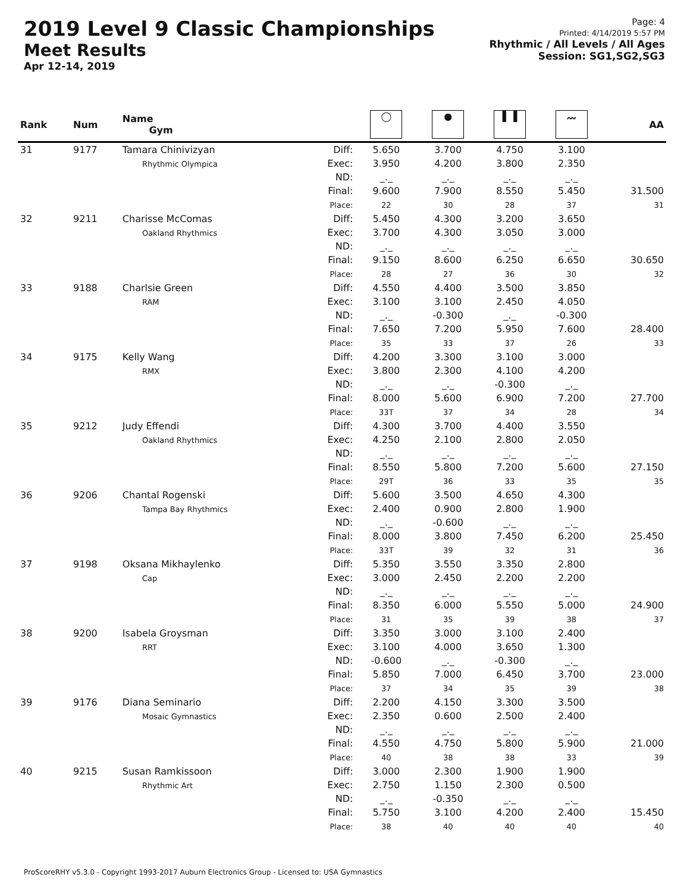2019 Level 9 Classic Championships
Meet Results
Apr 12-14, 2019
Page: 4
Printed: 4/14/2019 5:57 PM
Rhythmic / All Levels / All Ages
Session: SG1,SG2,SG3
| Rank | Num | Name Gym | | ◯ | ● | ▌▐ | 〰 | AA |
| --- | --- | --- | --- | --- | --- | --- | --- | --- |
| 31 | 9177 | Tamara Chinivizyan Rhythmic Olympica | Diff: Exec: ND: Final: Place: | 5.650 3.950 _._ 9.600 22 | 3.700 4.200 _._ 7.900 30 | 4.750 3.800 _._ 8.550 28 | 3.100 2.350 _._ 5.450 37 | 31.500 31 |
| 32 | 9211 | Charisse McComas Oakland Rhythmics | Diff: Exec: ND: Final: Place: | 5.450 3.700 _._ 9.150 28 | 4.300 4.300 _._ 8.600 27 | 3.200 3.050 _._ 6.250 36 | 3.650 3.000 _._ 6.650 30 | 30.650 32 |
| 33 | 9188 | Charlsie Green RAM | Diff: Exec: ND: Final: Place: | 4.550 3.100 _._ 7.650 35 | 4.400 3.100 -0.300 7.200 33 | 3.500 2.450 _._ 5.950 37 | 3.850 4.050 -0.300 7.600 26 | 28.400 33 |
| 34 | 9175 | Kelly Wang RMX | Diff: Exec: ND: Final: Place: | 4.200 3.800 _._ 8.000 33T | 3.300 2.300 _._ 5.600 37 | 3.100 4.100 -0.300 6.900 34 | 3.000 4.200 _._ 7.200 28 | 27.700 34 |
| 35 | 9212 | Judy Effendi Oakland Rhythmics | Diff: Exec: ND: Final: Place: | 4.300 4.250 _._ 8.550 29T | 3.700 2.100 _._ 5.800 36 | 4.400 2.800 _._ 7.200 33 | 3.550 2.050 _._ 5.600 35 | 27.150 35 |
| 36 | 9206 | Chantal Rogenski Tampa Bay Rhythmics | Diff: Exec: ND: Final: Place: | 5.600 2.400 _._ 8.000 33T | 3.500 0.900 -0.600 3.800 39 | 4.650 2.800 _._ 7.450 32 | 4.300 1.900 _._ 6.200 31 | 25.450 36 |
| 37 | 9198 | Oksana Mikhaylenko Cap | Diff: Exec: ND: Final: Place: | 5.350 3.000 _._ 8.350 31 | 3.550 2.450 _._ 6.000 35 | 3.350 2.200 _._ 5.550 39 | 2.800 2.200 _._ 5.000 38 | 24.900 37 |
| 38 | 9200 | Isabela Groysman RRT | Diff: Exec: ND: Final: Place: | 3.350 3.100 -0.600 5.850 37 | 3.000 4.000 _._ 7.000 34 | 3.100 3.650 -0.300 6.450 35 | 2.400 1.300 _._ 3.700 39 | 23.000 38 |
| 39 | 9176 | Diana Seminario Mosaic Gymnastics | Diff: Exec: ND: Final: Place: | 2.200 2.350 _._ 4.550 40 | 4.150 0.600 _._ 4.750 38 | 3.300 2.500 _._ 5.800 38 | 3.500 2.400 _._ 5.900 33 | 21.000 39 |
| 40 | 9215 | Susan Ramkissoon Rhythmic Art | Diff: Exec: ND: Final: Place: | 3.000 2.750 _._ 5.750 38 | 2.300 1.150 -0.350 3.100 40 | 1.900 2.300 _._ 4.200 40 | 1.900 0.500 _._ 2.400 40 | 15.450 40 |
ProScoreRHY v5.3.0 - Copyright 1993-2017 Auburn Electronics Group - Licensed to: USA Gymnastics